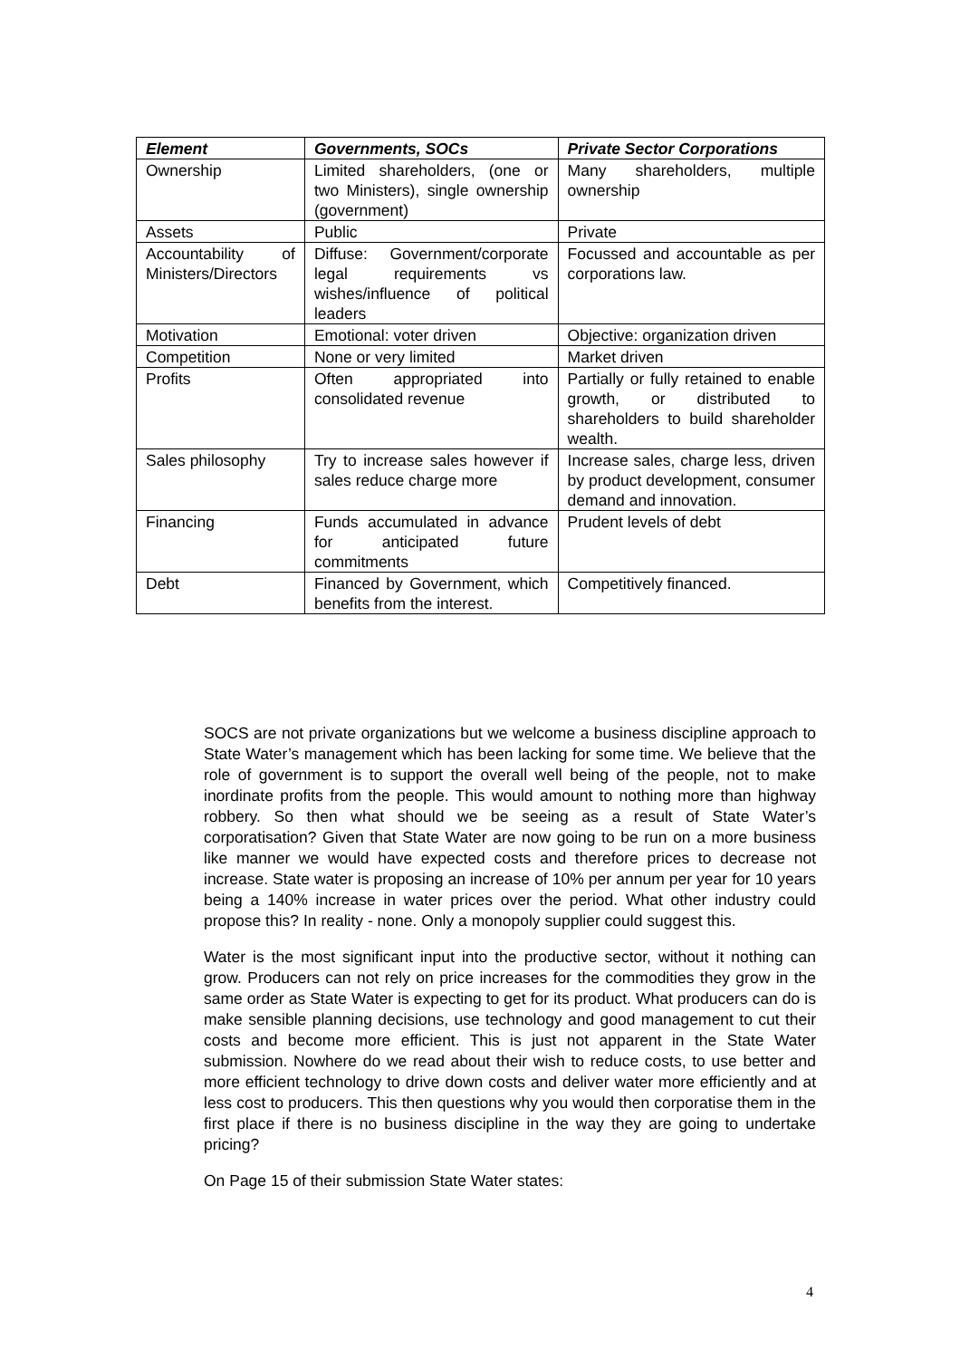| Element | Governments, SOCs | Private Sector Corporations |
| --- | --- | --- |
| Ownership | Limited shareholders, (one or two Ministers), single ownership (government) | Many shareholders, multiple ownership |
| Assets | Public | Private |
| Accountability of Ministers/Directors | Diffuse: Government/corporate legal requirements vs wishes/influence of political leaders | Focussed and accountable as per corporations law. |
| Motivation | Emotional: voter driven | Objective: organization driven |
| Competition | None or very limited | Market driven |
| Profits | Often appropriated into consolidated revenue | Partially or fully retained to enable growth, or distributed to shareholders to build shareholder wealth. |
| Sales philosophy | Try to increase sales however if sales reduce charge more | Increase sales, charge less, driven by product development, consumer demand and innovation. |
| Financing | Funds accumulated in advance for anticipated future commitments | Prudent levels of debt |
| Debt | Financed by Government, which benefits from the interest. | Competitively financed. |
SOCS are not private organizations but we welcome a business discipline approach to State Water’s management which has been lacking for some time. We believe that the role of government is to support the overall well being of the people, not to make inordinate profits from the people. This would amount to nothing more than highway robbery. So then what should we be seeing as a result of State Water’s corporatisation? Given that State Water are now going to be run on a more business like manner we would have expected costs and therefore prices to decrease not increase. State water is proposing an increase of 10% per annum per year for 10 years being a 140% increase in water prices over the period. What other industry could propose this? In reality - none. Only a monopoly supplier could suggest this.
Water is the most significant input into the productive sector, without it nothing can grow. Producers can not rely on price increases for the commodities they grow in the same order as State Water is expecting to get for its product. What producers can do is make sensible planning decisions, use technology and good management to cut their costs and become more efficient. This is just not apparent in the State Water submission. Nowhere do we read about their wish to reduce costs, to use better and more efficient technology to drive down costs and deliver water more efficiently and at less cost to producers. This then questions why you would then corporatise them in the first place if there is no business discipline in the way they are going to undertake pricing?
On Page 15 of their submission State Water states:
4